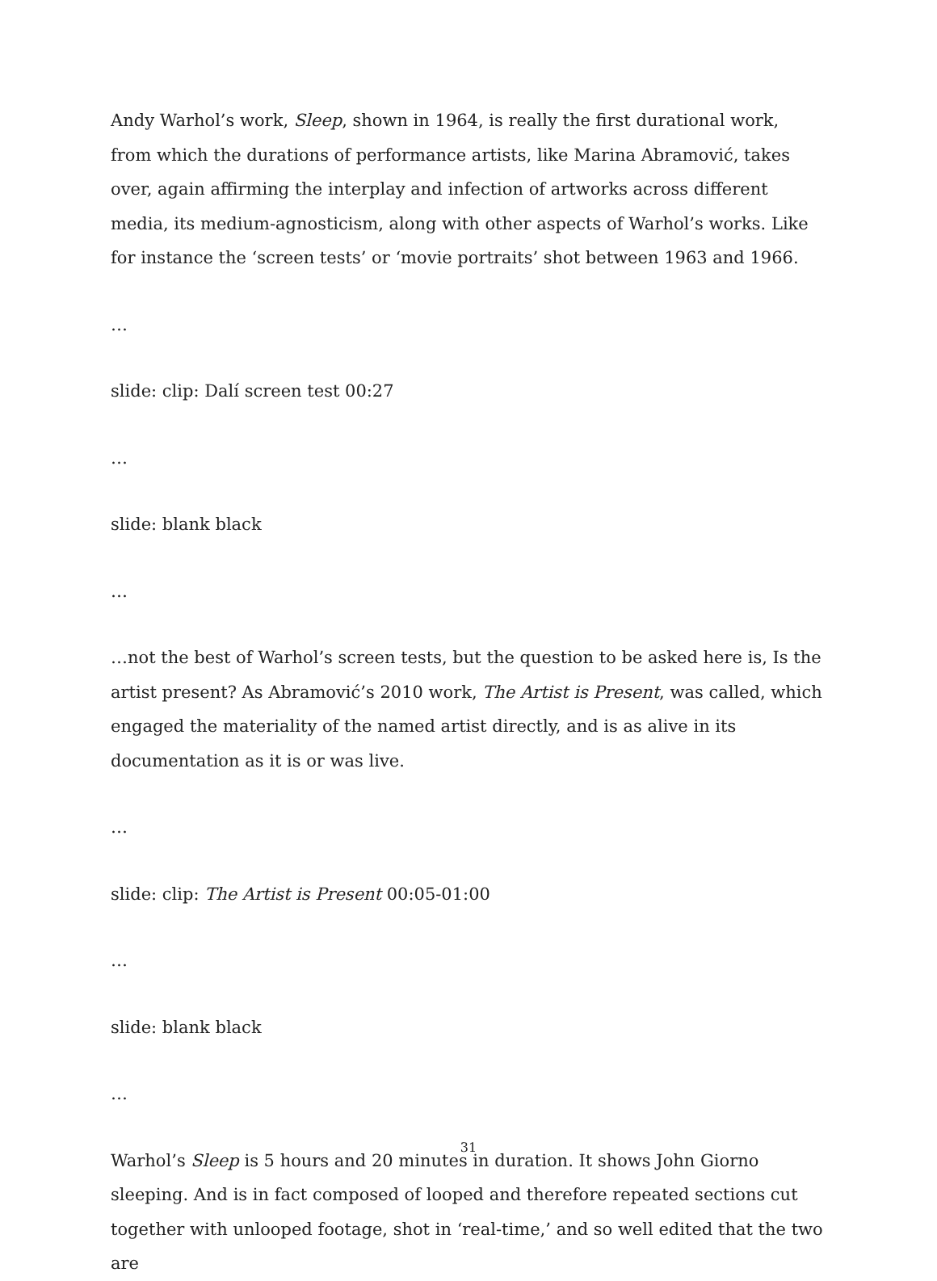Andy Warhol’s work, Sleep, shown in 1964, is really the first durational work, from which the durations of performance artists, like Marina Abramović, takes over, again affirming the interplay and infection of artworks across different media, its medium-agnosticism, along with other aspects of Warhol’s works. Like for instance the ‘screen tests’ or ‘movie portraits’ shot between 1963 and 1966.
…
slide: clip: Dalí screen test 00:27
…
slide: blank black
…
…not the best of Warhol’s screen tests, but the question to be asked here is, Is the artist present? As Abramović’s 2010 work, The Artist is Present, was called, which engaged the materiality of the named artist directly, and is as alive in its documentation as it is or was live.
…
slide: clip: The Artist is Present 00:05-01:00
…
slide: blank black
…
Warhol’s Sleep is 5 hours and 20 minutes in duration. It shows John Giorno sleeping. And is in fact composed of looped and therefore repeated sections cut together with unlooped footage, shot in ‘real-time,’ and so well edited that the two are
31